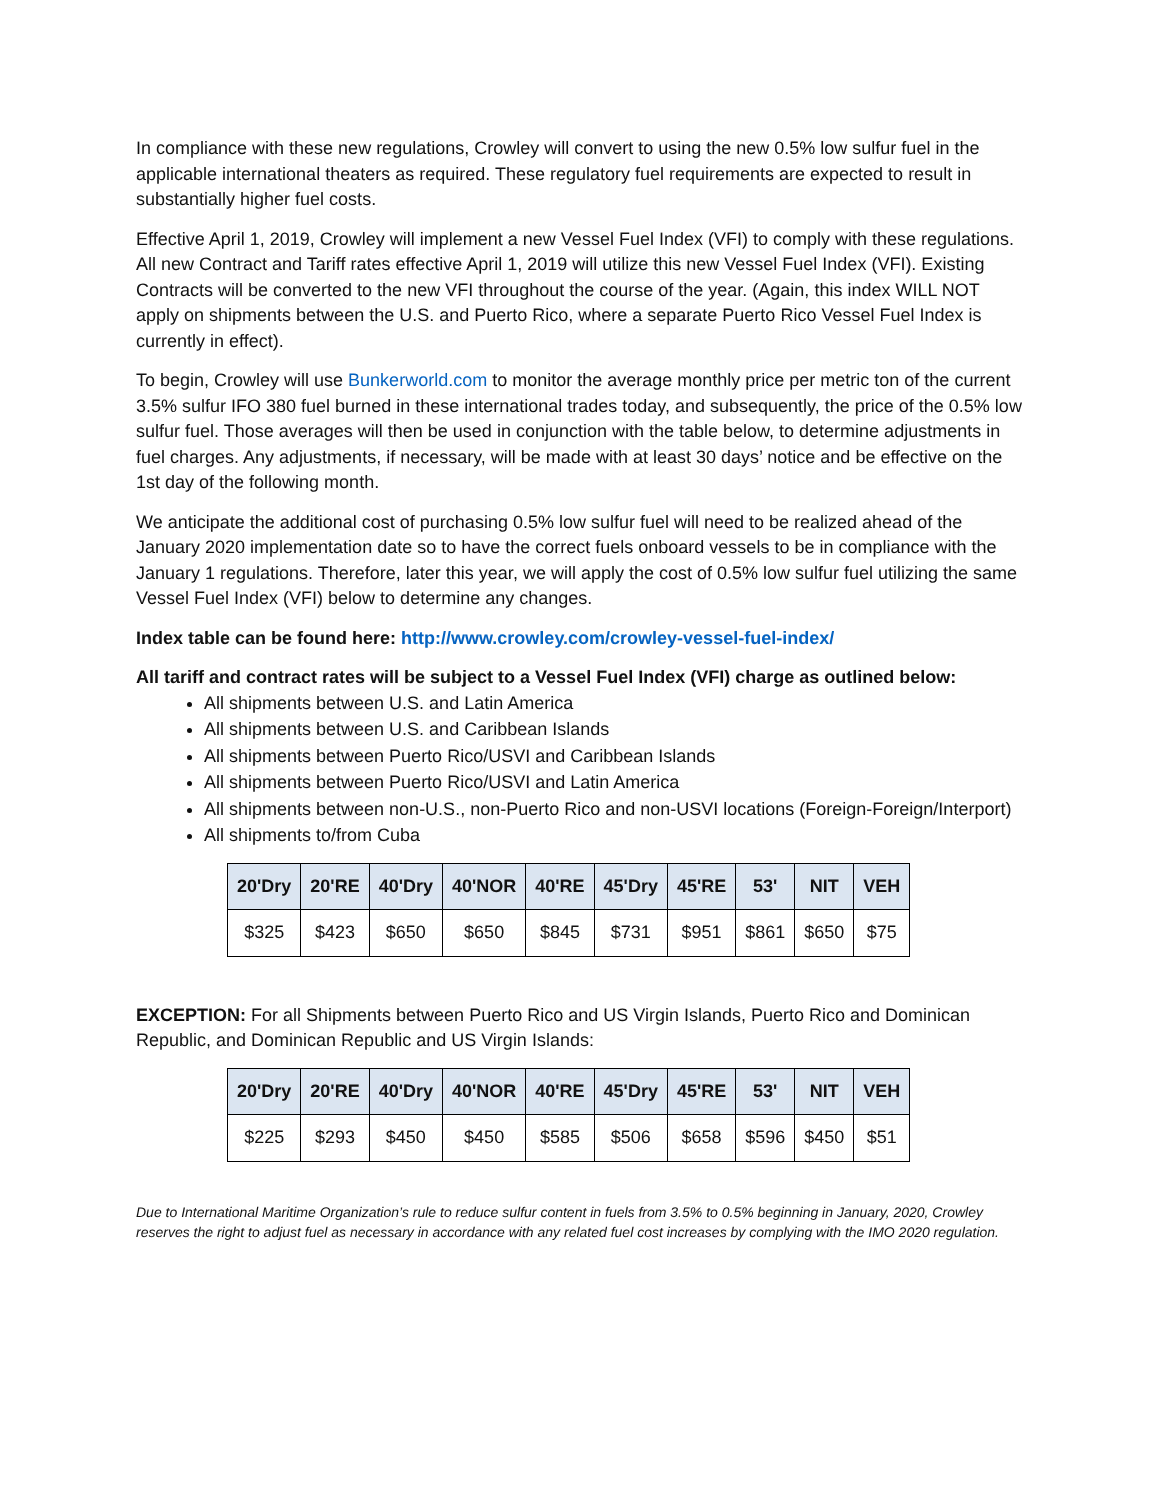In compliance with these new regulations, Crowley will convert to using the new 0.5% low sulfur fuel in the applicable international theaters as required. These regulatory fuel requirements are expected to result in substantially higher fuel costs.
Effective April 1, 2019, Crowley will implement a new Vessel Fuel Index (VFI) to comply with these regulations. All new Contract and Tariff rates effective April 1, 2019 will utilize this new Vessel Fuel Index (VFI). Existing Contracts will be converted to the new VFI throughout the course of the year. (Again, this index WILL NOT apply on shipments between the U.S. and Puerto Rico, where a separate Puerto Rico Vessel Fuel Index is currently in effect).
To begin, Crowley will use Bunkerworld.com to monitor the average monthly price per metric ton of the current 3.5% sulfur IFO 380 fuel burned in these international trades today, and subsequently, the price of the 0.5% low sulfur fuel. Those averages will then be used in conjunction with the table below, to determine adjustments in fuel charges. Any adjustments, if necessary, will be made with at least 30 days’ notice and be effective on the 1st day of the following month.
We anticipate the additional cost of purchasing 0.5% low sulfur fuel will need to be realized ahead of the January 2020 implementation date so to have the correct fuels onboard vessels to be in compliance with the January 1 regulations. Therefore, later this year, we will apply the cost of 0.5% low sulfur fuel utilizing the same Vessel Fuel Index (VFI) below to determine any changes.
Index table can be found here: http://www.crowley.com/crowley-vessel-fuel-index/
All tariff and contract rates will be subject to a Vessel Fuel Index (VFI) charge as outlined below:
All shipments between U.S. and Latin America
All shipments between U.S. and Caribbean Islands
All shipments between Puerto Rico/USVI and Caribbean Islands
All shipments between Puerto Rico/USVI and Latin America
All shipments between non-U.S., non-Puerto Rico and non-USVI locations (Foreign-Foreign/Interport)
All shipments to/from Cuba
| 20'Dry | 20'RE | 40'Dry | 40'NOR | 40'RE | 45'Dry | 45'RE | 53' | NIT | VEH |
| --- | --- | --- | --- | --- | --- | --- | --- | --- | --- |
| $325 | $423 | $650 | $650 | $845 | $731 | $951 | $861 | $650 | $75 |
EXCEPTION: For all Shipments between Puerto Rico and US Virgin Islands, Puerto Rico and Dominican Republic, and Dominican Republic and US Virgin Islands:
| 20'Dry | 20'RE | 40'Dry | 40'NOR | 40'RE | 45'Dry | 45'RE | 53' | NIT | VEH |
| --- | --- | --- | --- | --- | --- | --- | --- | --- | --- |
| $225 | $293 | $450 | $450 | $585 | $506 | $658 | $596 | $450 | $51 |
Due to International Maritime Organization’s rule to reduce sulfur content in fuels from 3.5% to 0.5% beginning in January, 2020, Crowley reserves the right to adjust fuel as necessary in accordance with any related fuel cost increases by complying with the IMO 2020 regulation.